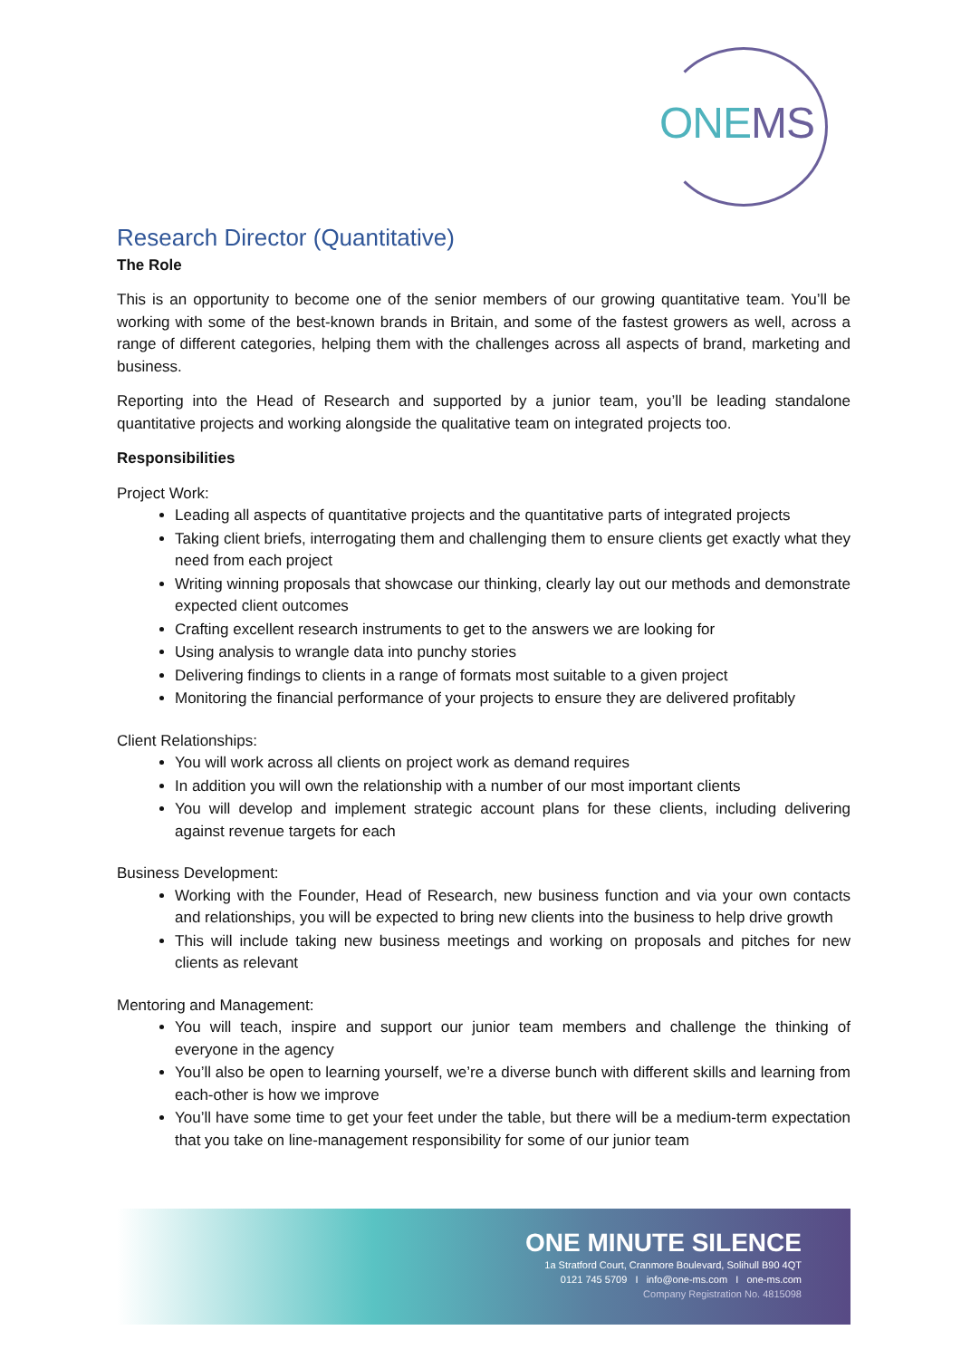ONEMS
Research Director (Quantitative)
The Role
This is an opportunity to become one of the senior members of our growing quantitative team. You’ll be working with some of the best-known brands in Britain, and some of the fastest growers as well, across a range of different categories, helping them with the challenges across all aspects of brand, marketing and business.
Reporting into the Head of Research and supported by a junior team, you’ll be leading standalone quantitative projects and working alongside the qualitative team on integrated projects too.
Responsibilities
Project Work:
Leading all aspects of quantitative projects and the quantitative parts of integrated projects
Taking client briefs, interrogating them and challenging them to ensure clients get exactly what they need from each project
Writing winning proposals that showcase our thinking, clearly lay out our methods and demonstrate expected client outcomes
Crafting excellent research instruments to get to the answers we are looking for
Using analysis to wrangle data into punchy stories
Delivering findings to clients in a range of formats most suitable to a given project
Monitoring the financial performance of your projects to ensure they are delivered profitably
Client Relationships:
You will work across all clients on project work as demand requires
In addition you will own the relationship with a number of our most important clients
You will develop and implement strategic account plans for these clients, including delivering against revenue targets for each
Business Development:
Working with the Founder, Head of Research, new business function and via your own contacts and relationships, you will be expected to bring new clients into the business to help drive growth
This will include taking new business meetings and working on proposals and pitches for new clients as relevant
Mentoring and Management:
You will teach, inspire and support our junior team members and challenge the thinking of everyone in the agency
You’ll also be open to learning yourself, we’re a diverse bunch with different skills and learning from each-other is how we improve
You’ll have some time to get your feet under the table, but there will be a medium-term expectation that you take on line-management responsibility for some of our junior team
ONE MINUTE SILENCE
1a Stratford Court, Cranmore Boulevard, Solihull B90 4QT
0121 745 5709 I info@one-ms.com I one-ms.com
Company Registration No. 4815098